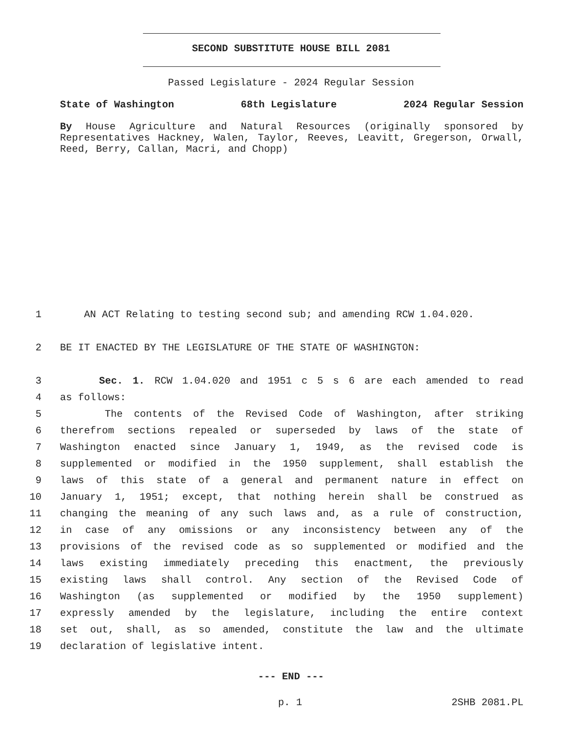SECOND SUBSTITUTE HOUSE BILL 2081
Passed Legislature - 2024 Regular Session
State of Washington 68th Legislature 2024 Regular Session
By House Agriculture and Natural Resources (originally sponsored by Representatives Hackney, Walen, Taylor, Reeves, Leavitt, Gregerson, Orwall, Reed, Berry, Callan, Macri, and Chopp)
1 AN ACT Relating to testing second sub; and amending RCW 1.04.020.
2 BE IT ENACTED BY THE LEGISLATURE OF THE STATE OF WASHINGTON:
3 Sec. 1. RCW 1.04.020 and 1951 c 5 s 6 are each amended to read
4 as follows:
5 The contents of the Revised Code of Washington, after striking
6 therefrom sections repealed or superseded by laws of the state of
7 Washington enacted since January 1, 1949, as the revised code is
8 supplemented or modified in the 1950 supplement, shall establish the
9 laws of this state of a general and permanent nature in effect on
10 January 1, 1951; except, that nothing herein shall be construed as
11 changing the meaning of any such laws and, as a rule of construction,
12 in case of any omissions or any inconsistency between any of the
13 provisions of the revised code as so supplemented or modified and the
14 laws existing immediately preceding this enactment, the previously
15 existing laws shall control. Any section of the Revised Code of
16 Washington (as supplemented or modified by the 1950 supplement)
17 expressly amended by the legislature, including the entire context
18 set out, shall, as so amended, constitute the law and the ultimate
19 declaration of legislative intent.
--- END ---
p. 1 2SHB 2081.PL